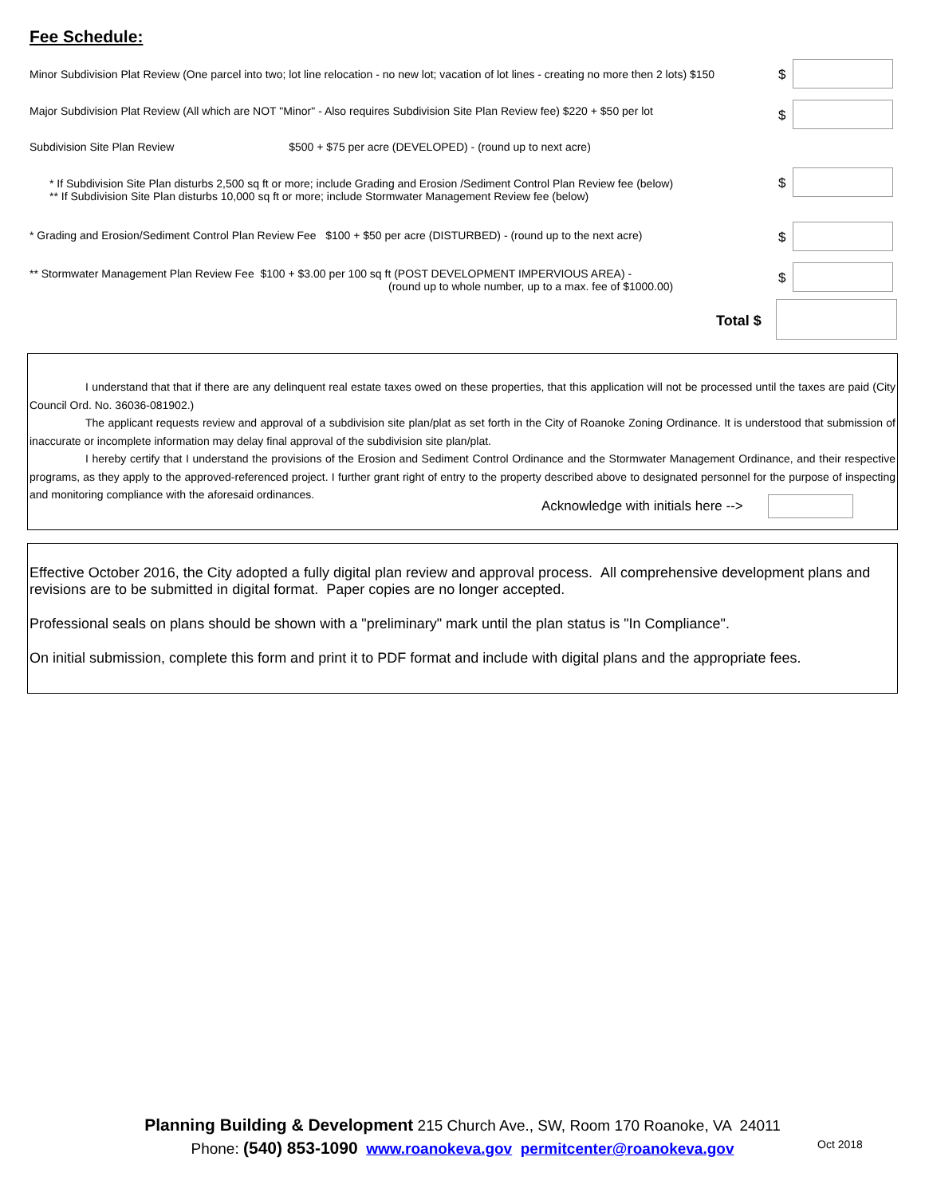Fee Schedule:
Minor Subdivision Plat Review (One parcel into two; lot line relocation - no new lot; vacation of lot lines - creating no more then 2 lots) $150
$
Major Subdivision Plat Review (All which are NOT "Minor" - Also requires Subdivision Site Plan Review fee) $220 + $50 per lot $
Subdivision Site Plan Review $500 + $75 per acre (DEVELOPED) - (round up to next acre)
* If Subdivision Site Plan disturbs 2,500 sq ft or more; include Grading and Erosion /Sediment Control Plan Review fee (below)
** If Subdivision Site Plan disturbs 10,000 sq ft or more; include Stormwater Management Review fee (below)
$
* Grading and Erosion/Sediment Control Plan Review Fee $100 + $50 per acre (DISTURBED) - (round up to the next acre) $
** Stormwater Management Plan Review Fee $100 + $3.00 per 100 sq ft (POST DEVELOPMENT IMPERVIOUS AREA) -
(round up to whole number, up to a max. fee of $1000.00)
$
Total $
I understand that that if there are any delinquent real estate taxes owed on these properties, that this application will not be processed until the taxes are paid (City Council Ord. No. 36036-081902.)
The applicant requests review and approval of a subdivision site plan/plat as set forth in the City of Roanoke Zoning Ordinance. It is understood that submission of inaccurate or incomplete information may delay final approval of the subdivision site plan/plat.
I hereby certify that I understand the provisions of the Erosion and Sediment Control Ordinance and the Stormwater Management Ordinance, and their respective programs, as they apply to the approved-referenced project. I further grant right of entry to the property described above to designated personnel for the purpose of inspecting and monitoring compliance with the aforesaid ordinances.
Acknowledge with initials here -->
Effective October 2016, the City adopted a fully digital plan review and approval process. All comprehensive development plans and revisions are to be submitted in digital format. Paper copies are no longer accepted.
Professional seals on plans should be shown with a "preliminary" mark until the plan status is "In Compliance".
On initial submission, complete this form and print it to PDF format and include with digital plans and the appropriate fees.
Planning Building & Development 215 Church Ave., SW, Room 170 Roanoke, VA 24011
Phone: (540) 853-1090 www.roanokeva.gov permitcenter@roanokeva.gov
Oct 2018